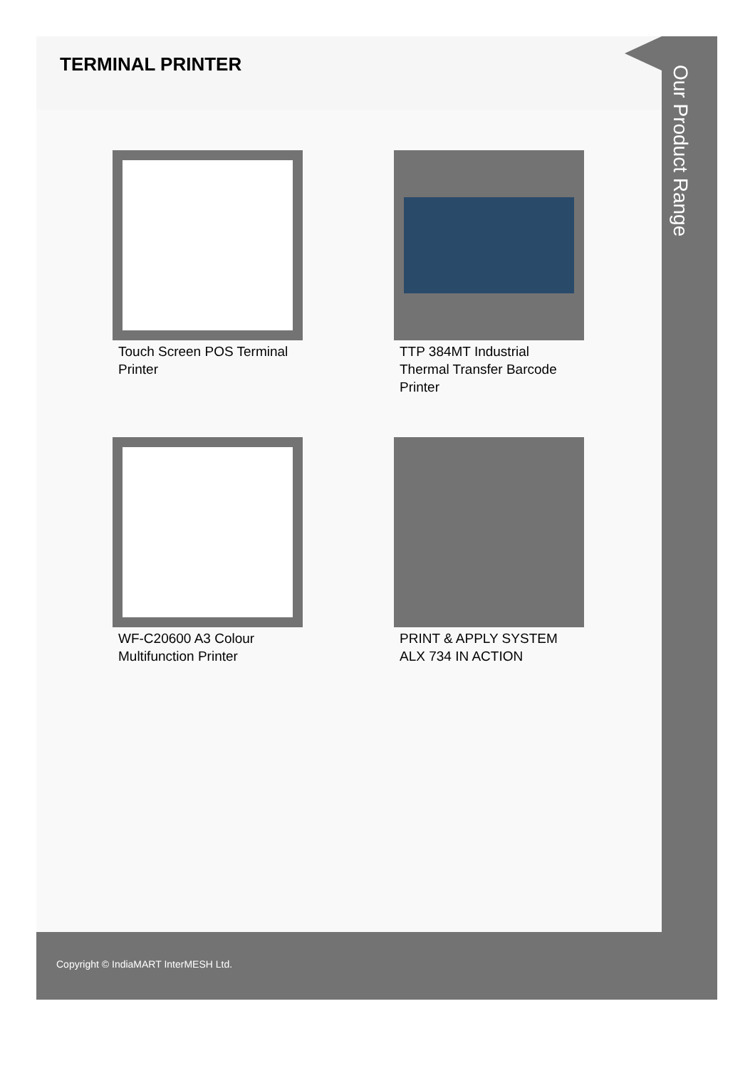TERMINAL PRINTER
Touch Screen POS Terminal Printer
TTP 384MT Industrial Thermal Transfer Barcode Printer
WF-C20600 A3 Colour Multifunction Printer
PRINT & APPLY SYSTEM ALX 734 IN ACTION
Our Product Range
Copyright © IndiaMART InterMESH Ltd.